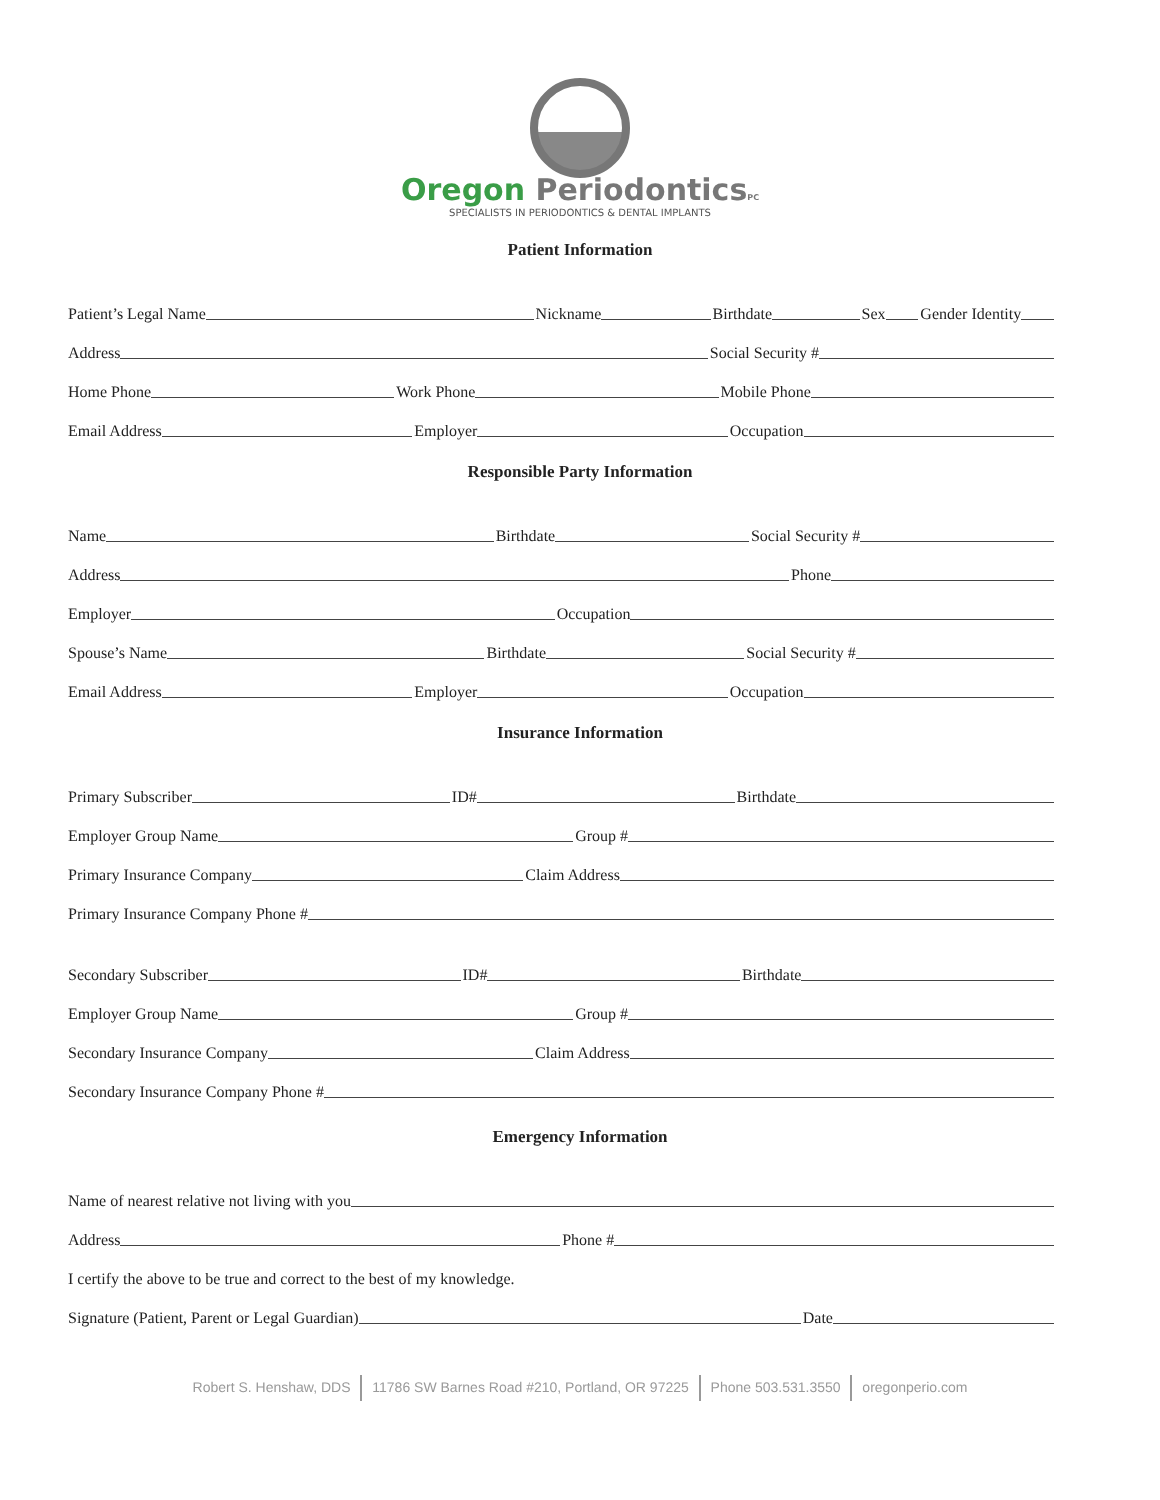Oregon PeriodonticsPC
SPECIALISTS IN PERIODONTICS & DENTAL IMPLANTS
Patient Information
Patient’s Legal Name Nickname Birthdate Sex Gender Identity
Address Social Security #
Home Phone Work Phone Mobile Phone
Email Address Employer Occupation
Responsible Party Information
Name Birthdate Social Security #
Address Phone
Employer Occupation
Spouse’s Name Birthdate Social Security #
Email Address Employer Occupation
Insurance Information
Primary Subscriber ID# Birthdate
Employer Group Name Group #
Primary Insurance Company Claim Address
Primary Insurance Company Phone #
Secondary Subscriber ID# Birthdate
Employer Group Name Group #
Secondary Insurance Company Claim Address
Secondary Insurance Company Phone #
Emergency Information
Name of nearest relative not living with you
Address Phone #
I certify the above to be true and correct to the best of my knowledge.
Signature (Patient, Parent or Legal Guardian) Date
Robert S. Henshaw, DDS 11786 SW Barnes Road #210, Portland, OR 97225 Phone 503.531.3550 oregonperio.com